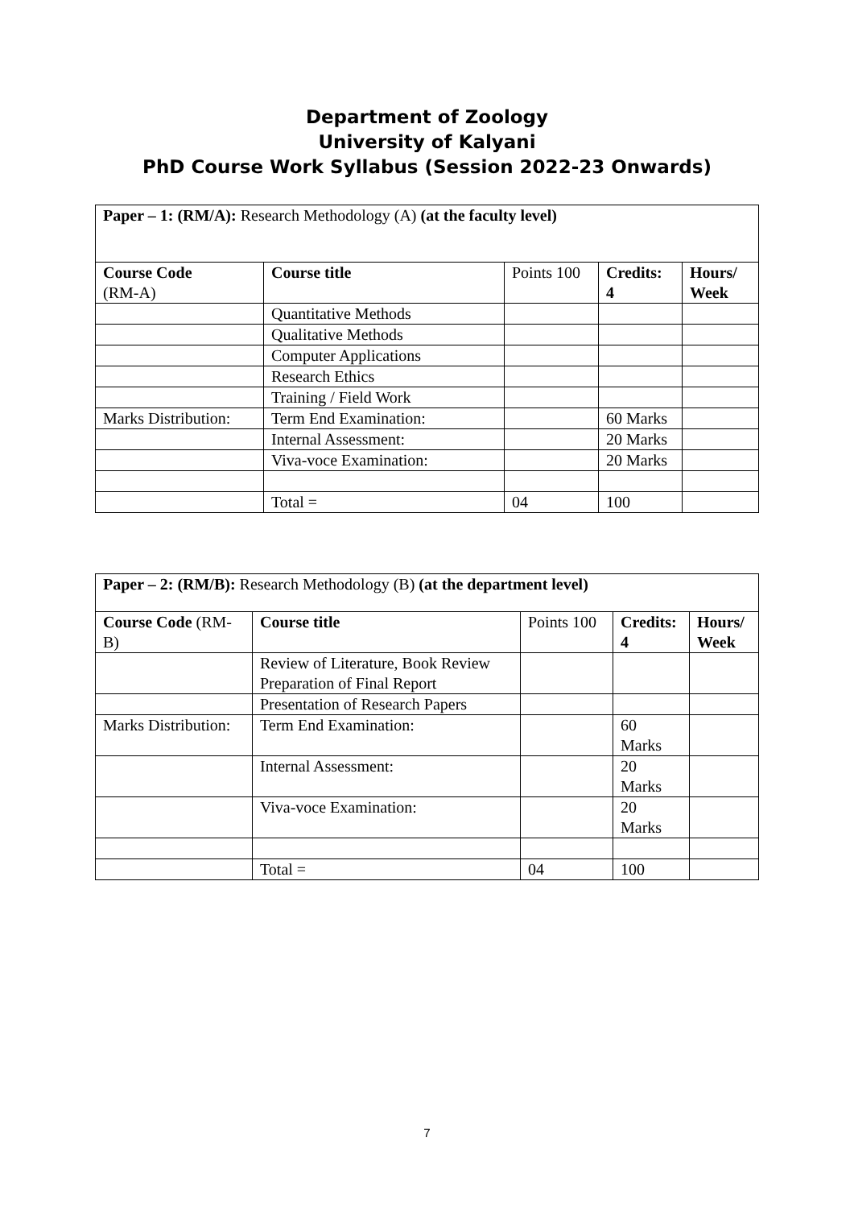Department of Zoology
University of Kalyani
PhD Course Work Syllabus (Session 2022-23 Onwards)
| Paper – 1: (RM/A): Research Methodology (A) (at the faculty level) | | | | |
| Course Code (RM-A) | Course title | Points 100 | Credits: 4 | Hours/ Week |
| | Quantitative Methods | | | |
| | Qualitative Methods | | | |
| | Computer Applications | | | |
| | Research Ethics | | | |
| | Training / Field Work | | | |
| Marks Distribution: | Term End Examination: | | 60 Marks | |
| | Internal Assessment: | | 20 Marks | |
| | Viva-voce Examination: | | 20 Marks | |
| | Total = | 04 | 100 | |
| Paper – 2: (RM/B): Research Methodology (B) (at the department level) | | | | |
| Course Code (RM-B) | Course title | Points 100 | Credits: 4 | Hours/ Week |
| | Review of Literature, Book Review Preparation of Final Report | | | |
| | Presentation of Research Papers | | | |
| Marks Distribution: | Term End Examination: | | 60 Marks | |
| | Internal Assessment: | | 20 Marks | |
| | Viva-voce Examination: | | 20 Marks | |
| | Total = | 04 | 100 | |
7